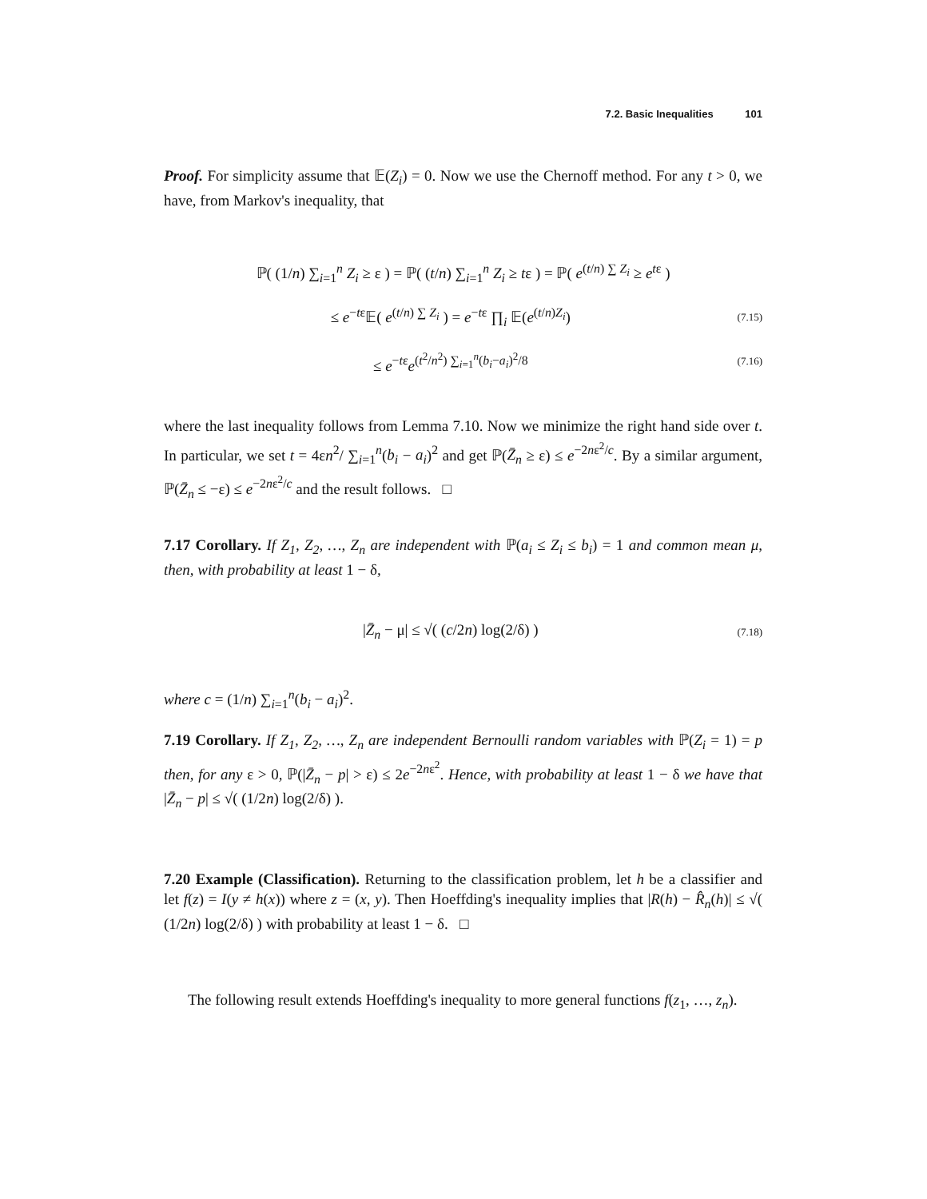7.2. Basic Inequalities 101
Proof. For simplicity assume that 𝔼(Z<sub>i</sub>) = 0. Now we use the Chernoff method. For any t > 0, we have, from Markov's inequality, that
ℙ( (1/n) ∑<sub>i=1</sub><sup>n</sup> Z<sub>i</sub> ≥ ε ) = ℙ( (t/n) ∑<sub>i=1</sub><sup>n</sup> Z<sub>i</sub> ≥ tε ) = ℙ( e<sup>(t/n) ∑ Z<sub>i</sub></sup> ≥ e<sup>tε</sup> )
≤ e<sup>−tε</sup>𝔼( e<sup>(t/n) ∑ Z<sub>i</sub></sup> ) = e<sup>−tε</sup> ∏<sub>i</sub> 𝔼(e<sup>(t/n)Z<sub>i</sub></sup>) (7.15)
≤ e<sup>−tε</sup>e<sup>(t<sup>2</sup>/n<sup>2</sup>) ∑<sub>i=1</sub><sup>n</sup>(b<sub>i</sub>−a<sub>i</sub>)<sup>2</sup>/8</sup> (7.16)
where the last inequality follows from Lemma 7.10. Now we minimize the right hand side over t. In particular, we set t = 4εn<sup>2</sup>/ ∑<sub>i=1</sub><sup>n</sup>(b<sub>i</sub> − a<sub>i</sub>)<sup>2</sup> and get ℙ(Z̄<sub>n</sub> ≥ ε) ≤ e<sup>−2nε<sup>2</sup>/c</sup>. By a similar argument, ℙ(Z̄<sub>n</sub> ≤ −ε) ≤ e<sup>−2nε<sup>2</sup>/c</sup> and the result follows. □
7.17 Corollary. If Z<sub>1</sub>, Z<sub>2</sub>, …, Z<sub>n</sub> are independent with ℙ(a<sub>i</sub> ≤ Z<sub>i</sub> ≤ b<sub>i</sub>) = 1 and common mean μ, then, with probability at least 1 − δ,
|Z̄<sub>n</sub> − μ| ≤ √( (c/2n) log(2/δ) ) (7.18)
where c = (1/n) ∑<sub>i=1</sub><sup>n</sup>(b<sub>i</sub> − a<sub>i</sub>)<sup>2</sup>.
7.19 Corollary. If Z<sub>1</sub>, Z<sub>2</sub>, …, Z<sub>n</sub> are independent Bernoulli random variables with ℙ(Z<sub>i</sub> = 1) = p then, for any ε > 0, ℙ(|Z̄<sub>n</sub> − p| > ε) ≤ 2e<sup>−2nε<sup>2</sup></sup>. Hence, with probability at least 1 − δ we have that |Z̄<sub>n</sub> − p| ≤ √( (1/2n) log(2/δ) ).
7.20 Example (Classification). Returning to the classification problem, let h be a classifier and let f(z) = I(y ≠ h(x)) where z = (x, y). Then Hoeffding's inequality implies that |R(h) − R̂<sub>n</sub>(h)| ≤ √( (1/2n) log(2/δ) ) with probability at least 1 − δ. □
The following result extends Hoeffding's inequality to more general functions f(z<sub>1</sub>, …, z<sub>n</sub>).